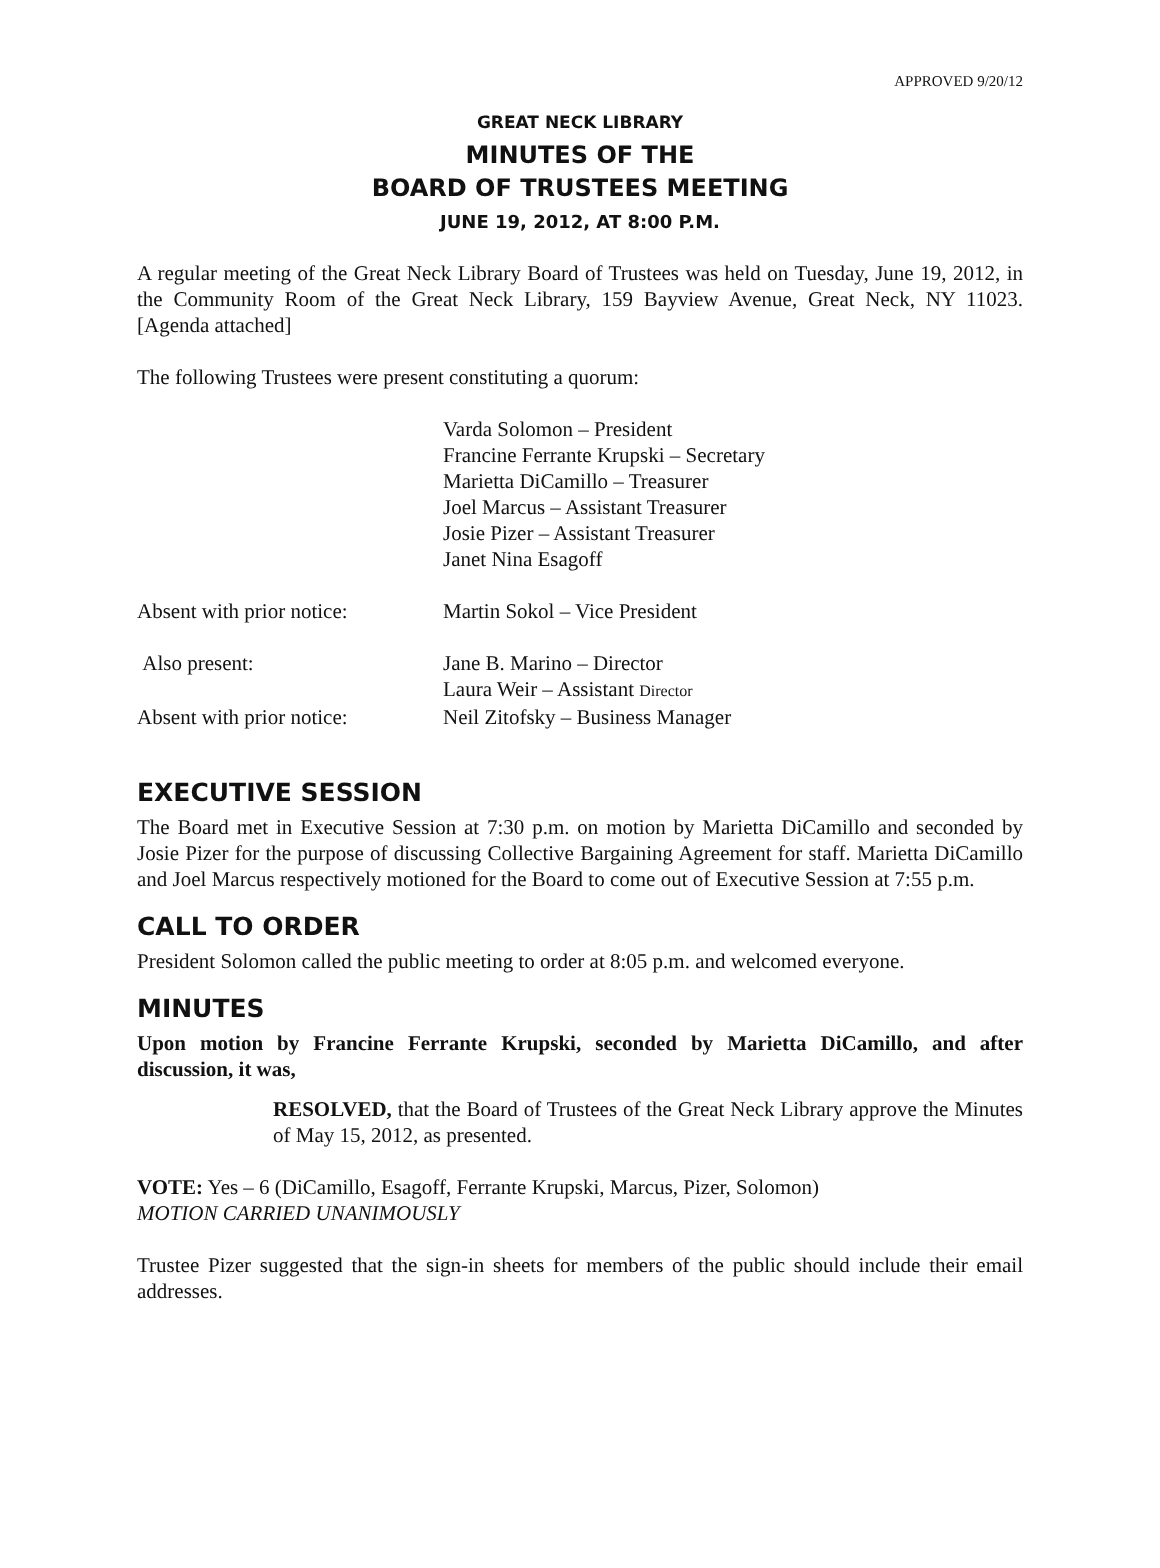APPROVED 9/20/12
GREAT NECK LIBRARY
MINUTES OF THE
BOARD OF TRUSTEES MEETING
JUNE 19, 2012, AT 8:00 P.M.
A regular meeting of the Great Neck Library Board of Trustees was held on Tuesday, June 19, 2012, in the Community Room of the Great Neck Library, 159 Bayview Avenue, Great Neck, NY 11023. [Agenda attached]
The following Trustees were present constituting a quorum:
Varda Solomon – President
Francine Ferrante Krupski – Secretary
Marietta DiCamillo – Treasurer
Joel Marcus – Assistant Treasurer
Josie Pizer – Assistant Treasurer
Janet Nina Esagoff
Absent with prior notice:
Martin Sokol – Vice President
Also present: Jane B. Marino – Director
Laura Weir – Assistant Director
Absent with prior notice:
Neil Zitofsky – Business Manager
EXECUTIVE SESSION
The Board met in Executive Session at 7:30 p.m. on motion by Marietta DiCamillo and seconded by Josie Pizer for the purpose of discussing Collective Bargaining Agreement for staff. Marietta DiCamillo and Joel Marcus respectively motioned for the Board to come out of Executive Session at 7:55 p.m.
CALL TO ORDER
President Solomon called the public meeting to order at 8:05 p.m. and welcomed everyone.
MINUTES
Upon motion by Francine Ferrante Krupski, seconded by Marietta DiCamillo, and after discussion, it was,
RESOLVED, that the Board of Trustees of the Great Neck Library approve the Minutes of May 15, 2012, as presented.
VOTE: Yes – 6 (DiCamillo, Esagoff, Ferrante Krupski, Marcus, Pizer, Solomon)
MOTION CARRIED UNANIMOUSLY
Trustee Pizer suggested that the sign-in sheets for members of the public should include their email addresses.